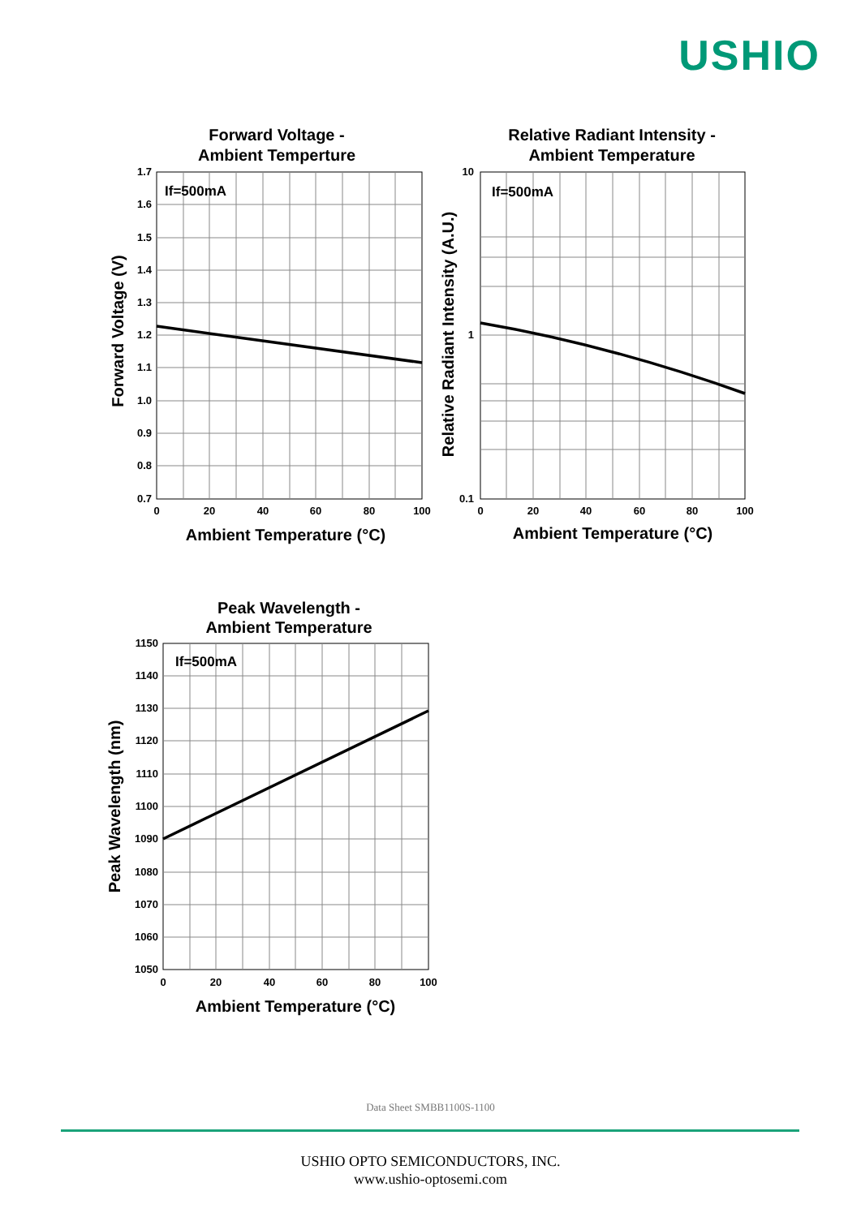USHIO
1.7
1.6
1.5
1.4
1.3
1.2
1.1
1.0
0.9
0.8
0.7
10
1
0.1
1150
1140
1130
1120
1110
1100
1090
1080
1070
1060
1050
0
20
40
60
80
100
0
20
40
60
80
100
0
20
40
60
80
100
Forward Voltage -
Ambient Temperture
Relative Radiant Intensity -
Ambient Temperature
Peak Wavelength -
Ambient Temperature
Ambient Temperature (°C)
Ambient Temperature (°C)
Ambient Temperature (°C)
If=500mA
If=500mA
If=500mA
Forward Voltage (V)
Relative Radiant Intensity (A.U.)
Peak Wavelength (nm)
Data Sheet SMBB1100S-1100
USHIO OPTO SEMICONDUCTORS, INC.
www.ushio-optosemi.com